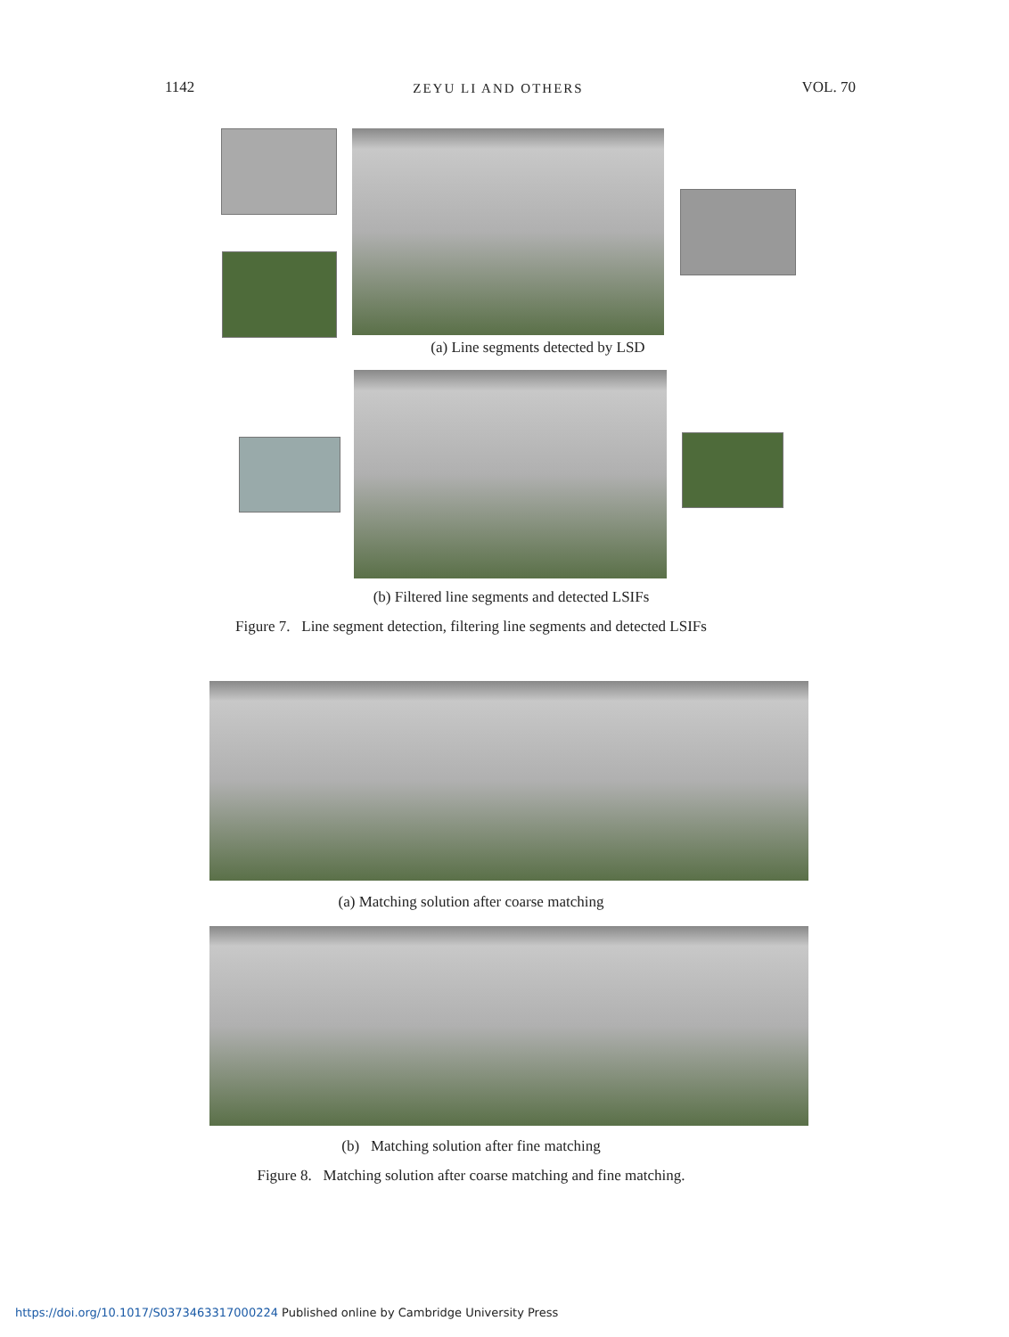1142 ZEYU LI AND OTHERS VOL. 70
(a) Line segments detected by LSD
(b) Filtered line segments and detected LSIFs
Figure 7. Line segment detection, filtering line segments and detected LSIFs
(a) Matching solution after coarse matching
(b) Matching solution after fine matching
Figure 8. Matching solution after coarse matching and fine matching.
https://doi.org/10.1017/S0373463317000224 Published online by Cambridge University Press